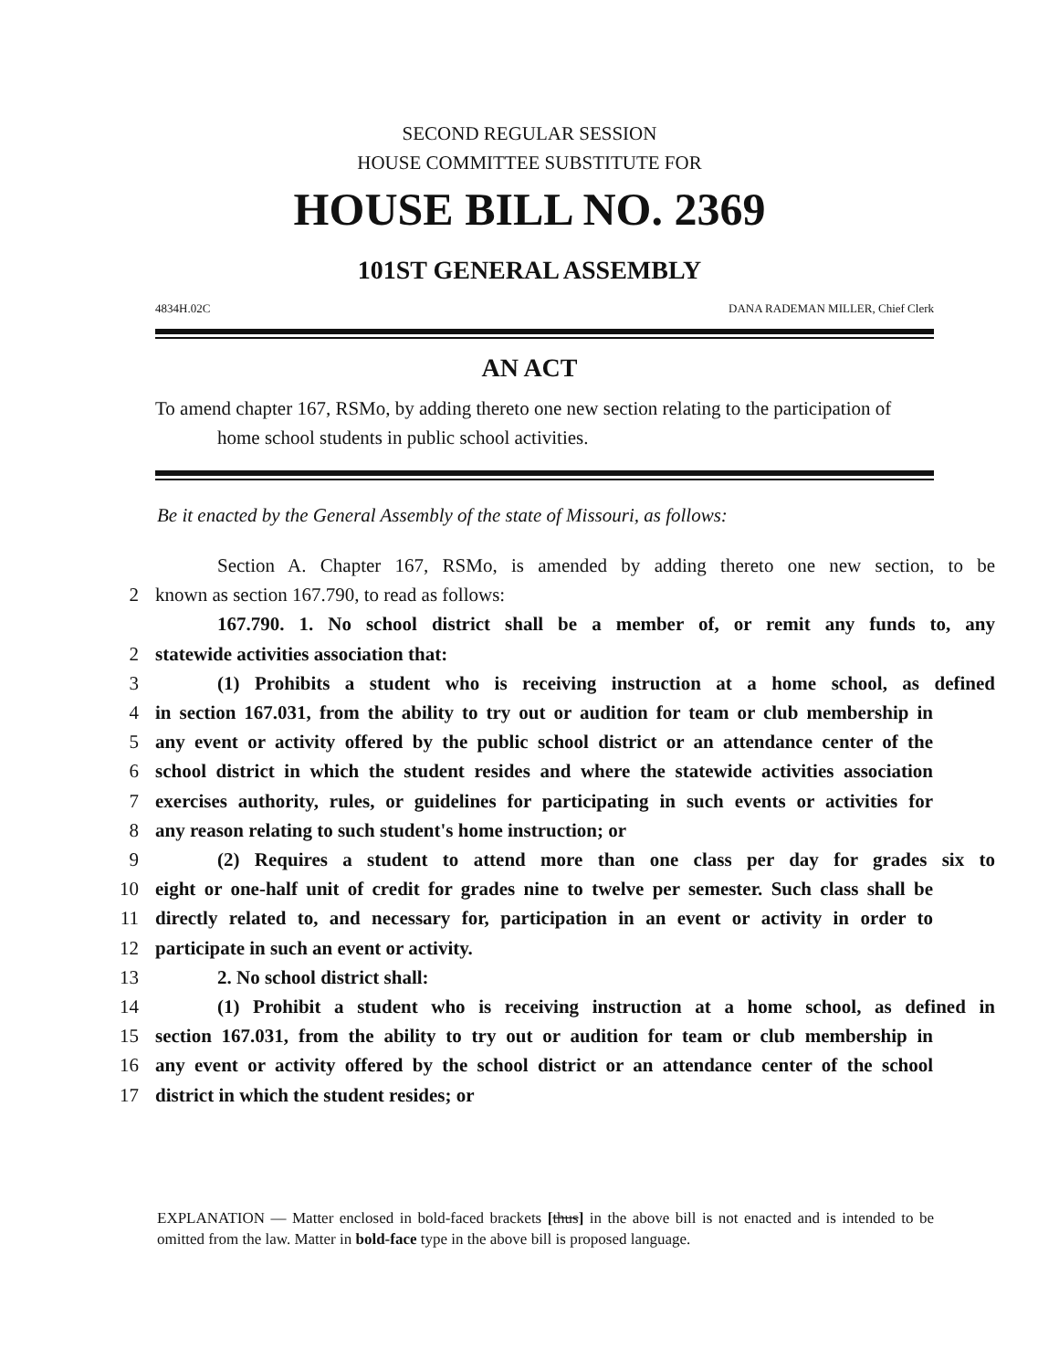SECOND REGULAR SESSION
HOUSE COMMITTEE SUBSTITUTE FOR
HOUSE BILL NO. 2369
101ST GENERAL ASSEMBLY
4834H.02C DANA RADEMAN MILLER, Chief Clerk
AN ACT
To amend chapter 167, RSMo, by adding thereto one new section relating to the participation of home school students in public school activities.
Be it enacted by the General Assembly of the state of Missouri, as follows:
Section A. Chapter 167, RSMo, is amended by adding thereto one new section, to be
2 known as section 167.790, to read as follows:
167.790. 1. No school district shall be a member of, or remit any funds to, any
2 statewide activities association that:
3 (1) Prohibits a student who is receiving instruction at a home school, as defined
4 in section 167.031, from the ability to try out or audition for team or club membership in
5 any event or activity offered by the public school district or an attendance center of the
6 school district in which the student resides and where the statewide activities association
7 exercises authority, rules, or guidelines for participating in such events or activities for
8 any reason relating to such student's home instruction; or
9 (2) Requires a student to attend more than one class per day for grades six to
10 eight or one-half unit of credit for grades nine to twelve per semester. Such class shall be
11 directly related to, and necessary for, participation in an event or activity in order to
12 participate in such an event or activity.
13 2. No school district shall:
14 (1) Prohibit a student who is receiving instruction at a home school, as defined in
15 section 167.031, from the ability to try out or audition for team or club membership in
16 any event or activity offered by the school district or an attendance center of the school
17 district in which the student resides; or
EXPLANATION — Matter enclosed in bold-faced brackets [thus] in the above bill is not enacted and is intended to be omitted from the law. Matter in bold-face type in the above bill is proposed language.